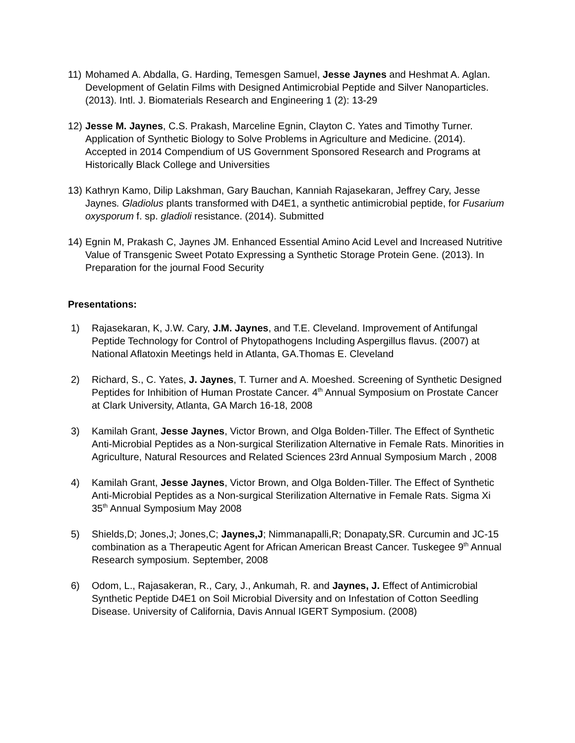11)
Mohamed A. Abdalla, G. Harding, Temesgen Samuel, Jesse Jaynes and Heshmat A. Aglan. Development of Gelatin Films with Designed Antimicrobial Peptide and Silver Nanoparticles. (2013). Intl. J. Biomaterials Research and Engineering 1 (2): 13-29
12)
Jesse M. Jaynes, C.S. Prakash, Marceline Egnin, Clayton C. Yates and Timothy Turner. Application of Synthetic Biology to Solve Problems in Agriculture and Medicine. (2014). Accepted in 2014 Compendium of US Government Sponsored Research and Programs at Historically Black College and Universities
13)
Kathryn Kamo, Dilip Lakshman, Gary Bauchan, Kanniah Rajasekaran, Jeffrey Cary, Jesse Jaynes. Gladiolus plants transformed with D4E1, a synthetic antimicrobial peptide, for Fusarium oxysporum f. sp. gladioli resistance. (2014). Submitted
14)
Egnin M, Prakash C, Jaynes JM. Enhanced Essential Amino Acid Level and Increased Nutritive Value of Transgenic Sweet Potato Expressing a Synthetic Storage Protein Gene. (2013). In Preparation for the journal Food Security
Presentations:
1) Rajasekaran, K, J.W. Cary, J.M. Jaynes, and T.E. Cleveland. Improvement of Antifungal Peptide Technology for Control of Phytopathogens Including Aspergillus flavus. (2007) at National Aflatoxin Meetings held in Atlanta, GA.Thomas E. Cleveland
2) Richard, S., C. Yates, J. Jaynes, T. Turner and A. Moeshed. Screening of Synthetic Designed Peptides for Inhibition of Human Prostate Cancer. 4<sup>th</sup> Annual Symposium on Prostate Cancer at Clark University, Atlanta, GA March 16-18, 2008
3) Kamilah Grant, Jesse Jaynes, Victor Brown, and Olga Bolden-Tiller. The Effect of Synthetic Anti-Microbial Peptides as a Non-surgical Sterilization Alternative in Female Rats. Minorities in Agriculture, Natural Resources and Related Sciences 23rd Annual Symposium March , 2008
4) Kamilah Grant, Jesse Jaynes, Victor Brown, and Olga Bolden-Tiller. The Effect of Synthetic Anti-Microbial Peptides as a Non-surgical Sterilization Alternative in Female Rats. Sigma Xi 35<sup>th</sup> Annual Symposium May 2008
5) Shields,D; Jones,J; Jones,C; Jaynes,J; Nimmanapalli,R; Donapaty,SR. Curcumin and JC-15 combination as a Therapeutic Agent for African American Breast Cancer. Tuskegee 9<sup>th</sup> Annual Research symposium. September, 2008
6) Odom, L., Rajasakeran, R., Cary, J., Ankumah, R. and Jaynes, J. Effect of Antimicrobial Synthetic Peptide D4E1 on Soil Microbial Diversity and on Infestation of Cotton Seedling Disease. University of California, Davis Annual IGERT Symposium. (2008)